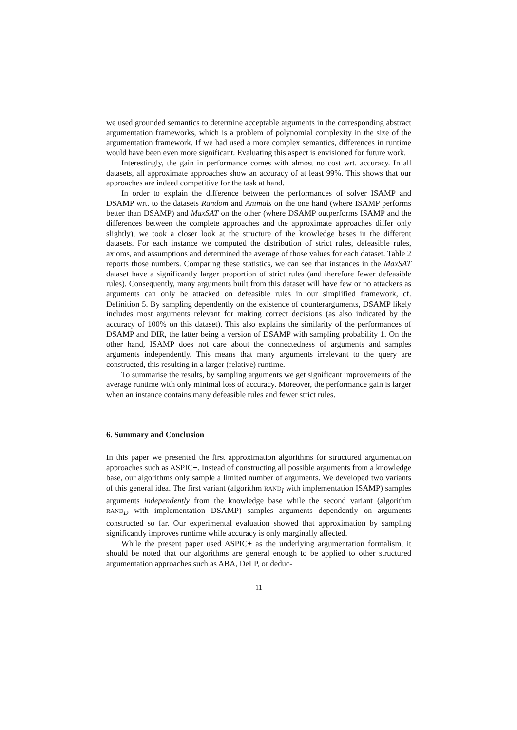we used grounded semantics to determine acceptable arguments in the corresponding abstract argumentation frameworks, which is a problem of polynomial complexity in the size of the argumentation framework. If we had used a more complex semantics, differences in runtime would have been even more significant. Evaluating this aspect is envisioned for future work.
Interestingly, the gain in performance comes with almost no cost wrt. accuracy. In all datasets, all approximate approaches show an accuracy of at least 99%. This shows that our approaches are indeed competitive for the task at hand.
In order to explain the difference between the performances of solver ISAMP and DSAMP wrt. to the datasets Random and Animals on the one hand (where ISAMP performs better than DSAMP) and MaxSAT on the other (where DSAMP outperforms ISAMP and the differences between the complete approaches and the approximate approaches differ only slightly), we took a closer look at the structure of the knowledge bases in the different datasets. For each instance we computed the distribution of strict rules, defeasible rules, axioms, and assumptions and determined the average of those values for each dataset. Table 2 reports those numbers. Comparing these statistics, we can see that instances in the MaxSAT dataset have a significantly larger proportion of strict rules (and therefore fewer defeasible rules). Consequently, many arguments built from this dataset will have few or no attackers as arguments can only be attacked on defeasible rules in our simplified framework, cf. Definition 5. By sampling dependently on the existence of counterarguments, DSAMP likely includes most arguments relevant for making correct decisions (as also indicated by the accuracy of 100% on this dataset). This also explains the similarity of the performances of DSAMP and DIR, the latter being a version of DSAMP with sampling probability 1. On the other hand, ISAMP does not care about the connectedness of arguments and samples arguments independently. This means that many arguments irrelevant to the query are constructed, this resulting in a larger (relative) runtime.
To summarise the results, by sampling arguments we get significant improvements of the average runtime with only minimal loss of accuracy. Moreover, the performance gain is larger when an instance contains many defeasible rules and fewer strict rules.
6. Summary and Conclusion
In this paper we presented the first approximation algorithms for structured argumentation approaches such as ASPIC+. Instead of constructing all possible arguments from a knowledge base, our algorithms only sample a limited number of arguments. We developed two variants of this general idea. The first variant (algorithm RAND<sub>I</sub> with implementation ISAMP) samples arguments independently from the knowledge base while the second variant (algorithm RAND<sub>D</sub> with implementation DSAMP) samples arguments dependently on arguments constructed so far. Our experimental evaluation showed that approximation by sampling significantly improves runtime while accuracy is only marginally affected.
While the present paper used ASPIC+ as the underlying argumentation formalism, it should be noted that our algorithms are general enough to be applied to other structured argumentation approaches such as ABA, DeLP, or deduc-
11